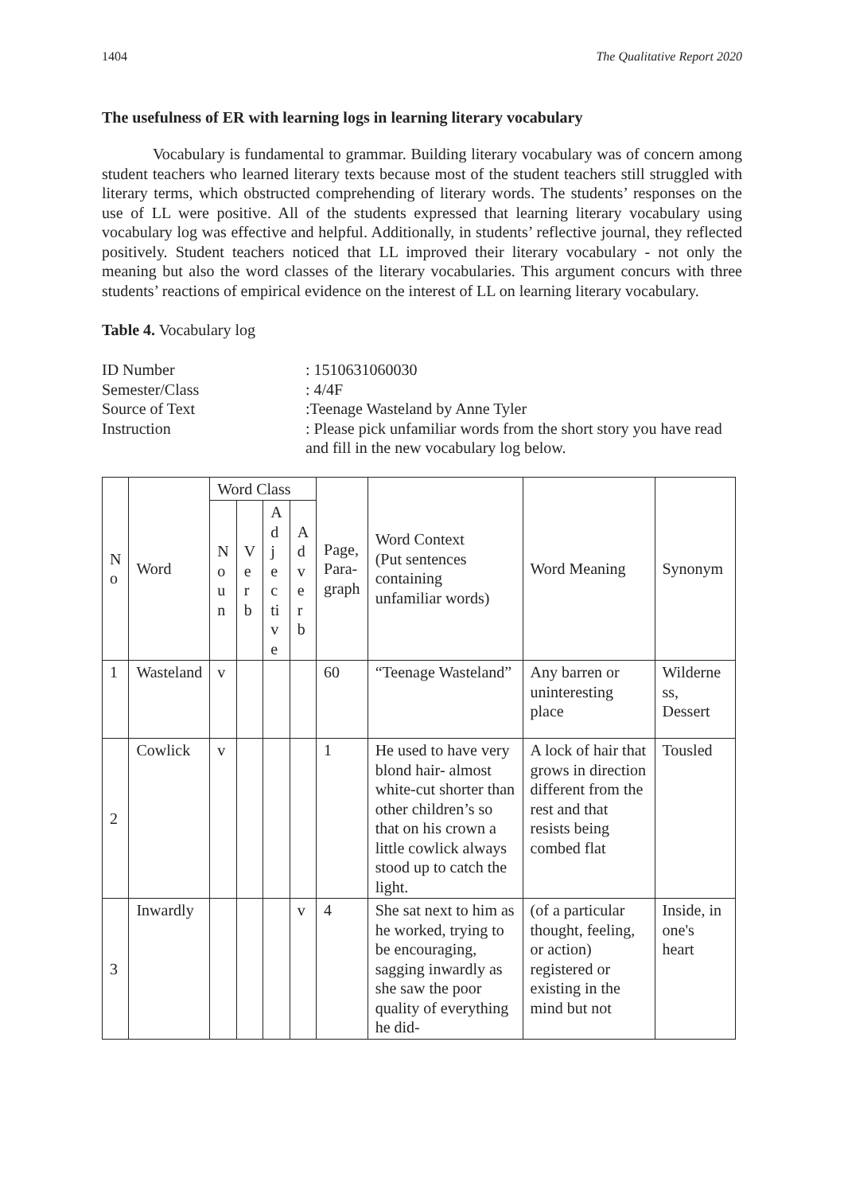1404 The Qualitative Report 2020
The usefulness of ER with learning logs in learning literary vocabulary
Vocabulary is fundamental to grammar. Building literary vocabulary was of concern among student teachers who learned literary texts because most of the student teachers still struggled with literary terms, which obstructed comprehending of literary words. The students’ responses on the use of LL were positive. All of the students expressed that learning literary vocabulary using vocabulary log was effective and helpful. Additionally, in students’ reflective journal, they reflected positively. Student teachers noticed that LL improved their literary vocabulary - not only the meaning but also the word classes of the literary vocabularies. This argument concurs with three students’ reactions of empirical evidence on the interest of LL on learning literary vocabulary.
Table 4. Vocabulary log
ID Number
: 1510631060030
Semester/Class
: 4/4F
Source of Text
:Teenage Wasteland by Anne Tyler
Instruction
: Please pick unfamiliar words from the short story you have read and fill in the new vocabulary log below.
| N o | Word | Word Class | | | | Page, Para- graph | Word Context (Put sentences containing unfamiliar words) | Word Meaning | Synonym |
| --- | --- | --- | --- | --- | --- | --- | --- | --- | --- |
| | | N o u n | V e r b | A d j e c ti v e | A d v e r b | | | | |
| 1 | Wasteland | v | | | | 60 | “Teenage Wasteland” | Any barren or uninteresting place | Wilderne ss, Dessert |
| 2 | Cowlick | v | | | | 1 | He used to have very blond hair- almost white-cut shorter than other children’s so that on his crown a little cowlick always stood up to catch the light. | A lock of hair that grows in direction different from the rest and that resists being combed flat | Tousled |
| 3 | Inwardly | | | | v | 4 | She sat next to him as he worked, trying to be encouraging, sagging inwardly as she saw the poor quality of everything he did- | (of a particular thought, feeling, or action) registered or existing in the mind but not | Inside, in one's heart |